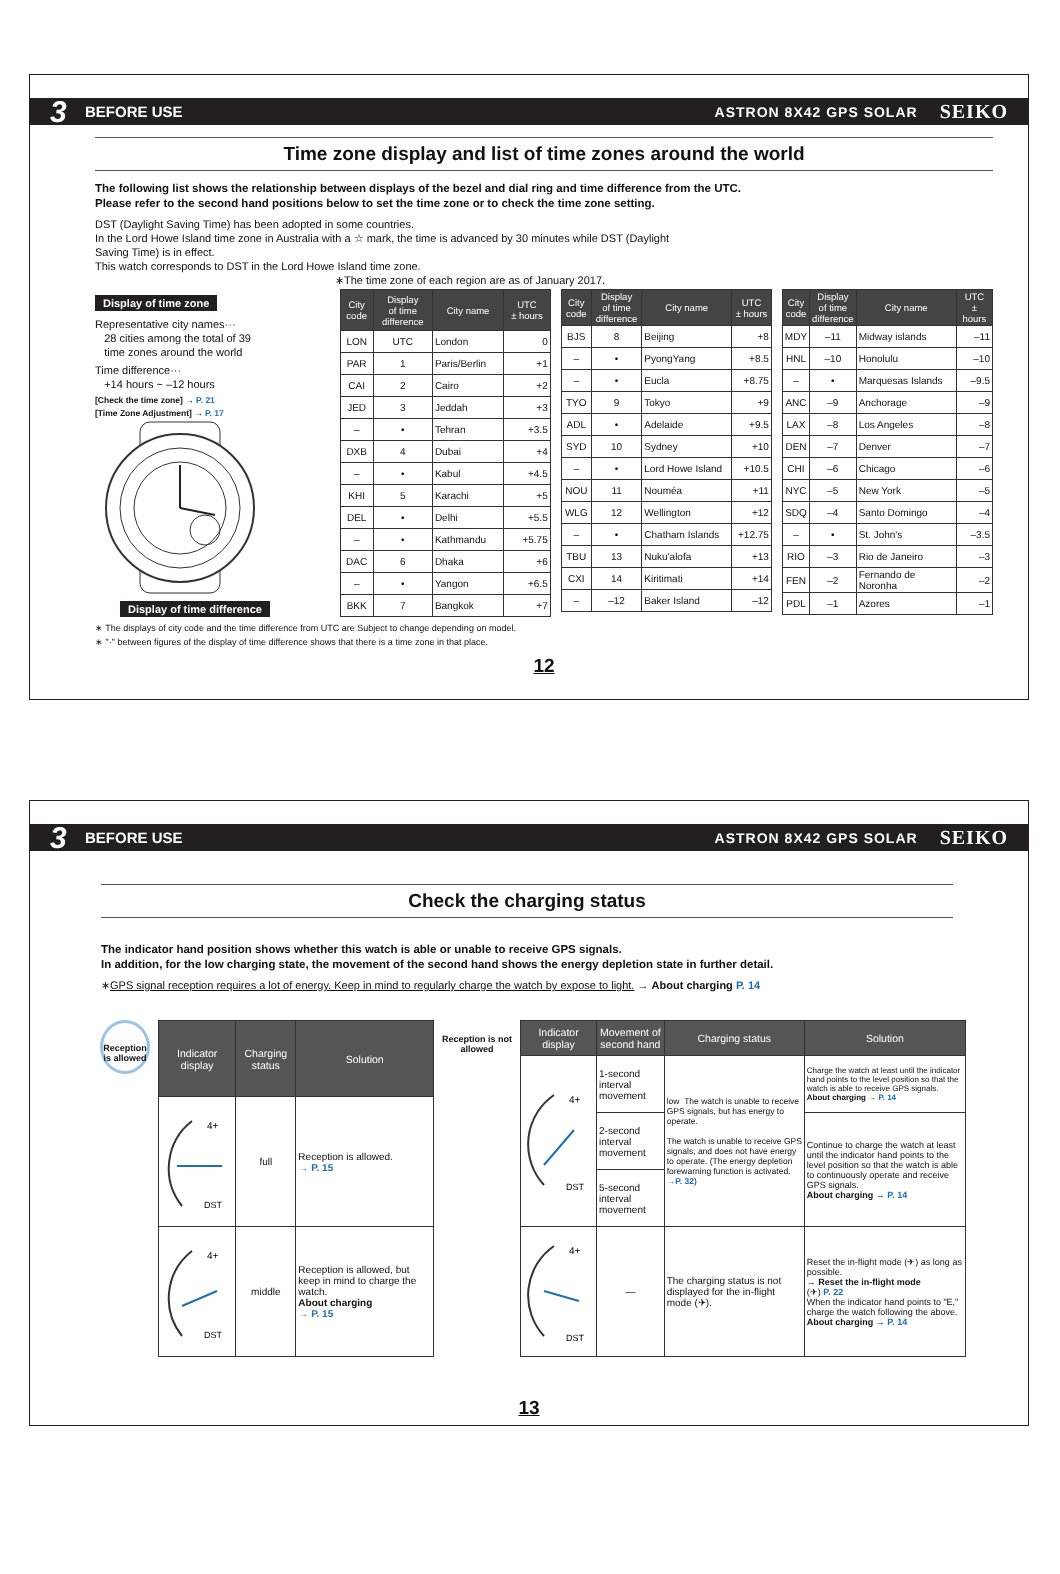3 BEFORE USE ASTRON 8X42 GPS SOLAR SEIKO
Time zone display and list of time zones around the world
The following list shows the relationship between displays of the bezel and dial ring and time difference from the UTC.
Please refer to the second hand positions below to set the time zone or to check the time zone setting.
DST (Daylight Saving Time) has been adopted in some countries.
In the Lord Howe Island time zone in Australia with a ☆ mark, the time is advanced by 30 minutes while DST (Daylight
Saving Time) is in effect.
This watch corresponds to DST in the Lord Howe Island time zone.
∗The time zone of each region are as of January 2017.
Display of time zone
Representative city names···
28 cities among the total of 39
time zones around the world
Time difference···
+14 hours ~ –12 hours
[Check the time zone] → P. 21
[Time Zone Adjustment] → P. 17
Display of time difference
| City code | Display of time difference | City name | UTC ± hours |
| --- | --- | --- | --- |
| LON | UTC | London | 0 |
| PAR | 1 | Paris/Berlin | +1 |
| CAI | 2 | Cairo | +2 |
| JED | 3 | Jeddah | +3 |
| – | • | Tehran | +3.5 |
| DXB | 4 | Dubai | +4 |
| – | • | Kabul | +4.5 |
| KHI | 5 | Karachi | +5 |
| DEL | • | Delhi | +5.5 |
| – | • | Kathmandu | +5.75 |
| DAC | 6 | Dhaka | +6 |
| – | • | Yangon | +6.5 |
| BKK | 7 | Bangkok | +7 |
| City code | Display of time difference | City name | UTC ± hours |
| --- | --- | --- | --- |
| BJS | 8 | Beijing | +8 |
| – | • | PyongYang | +8.5 |
| – | • | Eucla | +8.75 |
| TYO | 9 | Tokyo | +9 |
| ADL | • | Adelaide | +9.5 |
| SYD | 10 | Sydney | +10 |
| – | • | Lord Howe Island | +10.5 |
| NOU | 11 | Nouméa | +11 |
| WLG | 12 | Wellington | +12 |
| – | • | Chatham Islands | +12.75 |
| TBU | 13 | Nuku'alofa | +13 |
| CXI | 14 | Kiritimati | +14 |
| – | –12 | Baker Island | –12 |
| City code | Display of time difference | City name | UTC ± hours |
| --- | --- | --- | --- |
| MDY | –11 | Midway islands | –11 |
| HNL | –10 | Honolulu | –10 |
| – | • | Marquesas Islands | –9.5 |
| ANC | –9 | Anchorage | –9 |
| LAX | –8 | Los Angeles | –8 |
| DEN | –7 | Denver | –7 |
| CHI | –6 | Chicago | –6 |
| NYC | –5 | New York | –5 |
| SDQ | –4 | Santo Domingo | –4 |
| – | • | St. John's | –3.5 |
| RIO | –3 | Rio de Janeiro | –3 |
| FEN | –2 | Fernando de Noronha | –2 |
| PDL | –1 | Azores | –1 |
∗ The displays of city code and the time difference from UTC are Subject to change depending on model.
∗ "·" between figures of the display of time difference shows that there is a time zone in that place.
12
3 BEFORE USE ASTRON 8X42 GPS SOLAR SEIKO
Check the charging status
The indicator hand position shows whether this watch is able or unable to receive GPS signals.
In addition, for the low charging state, the movement of the second hand shows the energy depletion state in further detail.
∗GPS signal reception requires a lot of energy. Keep in mind to regularly charge the watch by expose to light. → About charging P. 14
Reception is allowed
| Indicator display | Charging status | Solution |
| --- | --- | --- |
| 4+ DST | full | Reception is allowed. → P. 15 |
| 4+ DST | middle | Reception is allowed, but keep in mind to charge the watch. About charging → P. 15 |
Reception is not allowed
| Indicator display | Movement of second hand | Charging status | Solution |
| --- | --- | --- | --- |
| 4+ DST | 1-second interval movement | low The watch is unable to receive GPS signals, but has energy to operate. The watch is unable to receive GPS signals, and does not have energy to operate. (The energy depletion forewarning function is activated. →P. 32 ) | Charge the watch at least until the indicator hand points to the level position so that the watch is able to receive GPS signals. About charging → P. 14 |
| | 2-second interval movement | | Continue to charge the watch at least until the indicator hand points to the level position so that the watch is able to continuously operate and receive GPS signals. About charging → P. 14 |
| | 5-second interval movement | | |
| 4+ DST | — | The charging status is not displayed for the in-flight mode (✈). | Reset the in-flight mode (✈) as long as possible. → Reset the in-flight mode (✈) P. 22 When the indicator hand points to "E," charge the watch following the above. About charging → P. 14 |
13